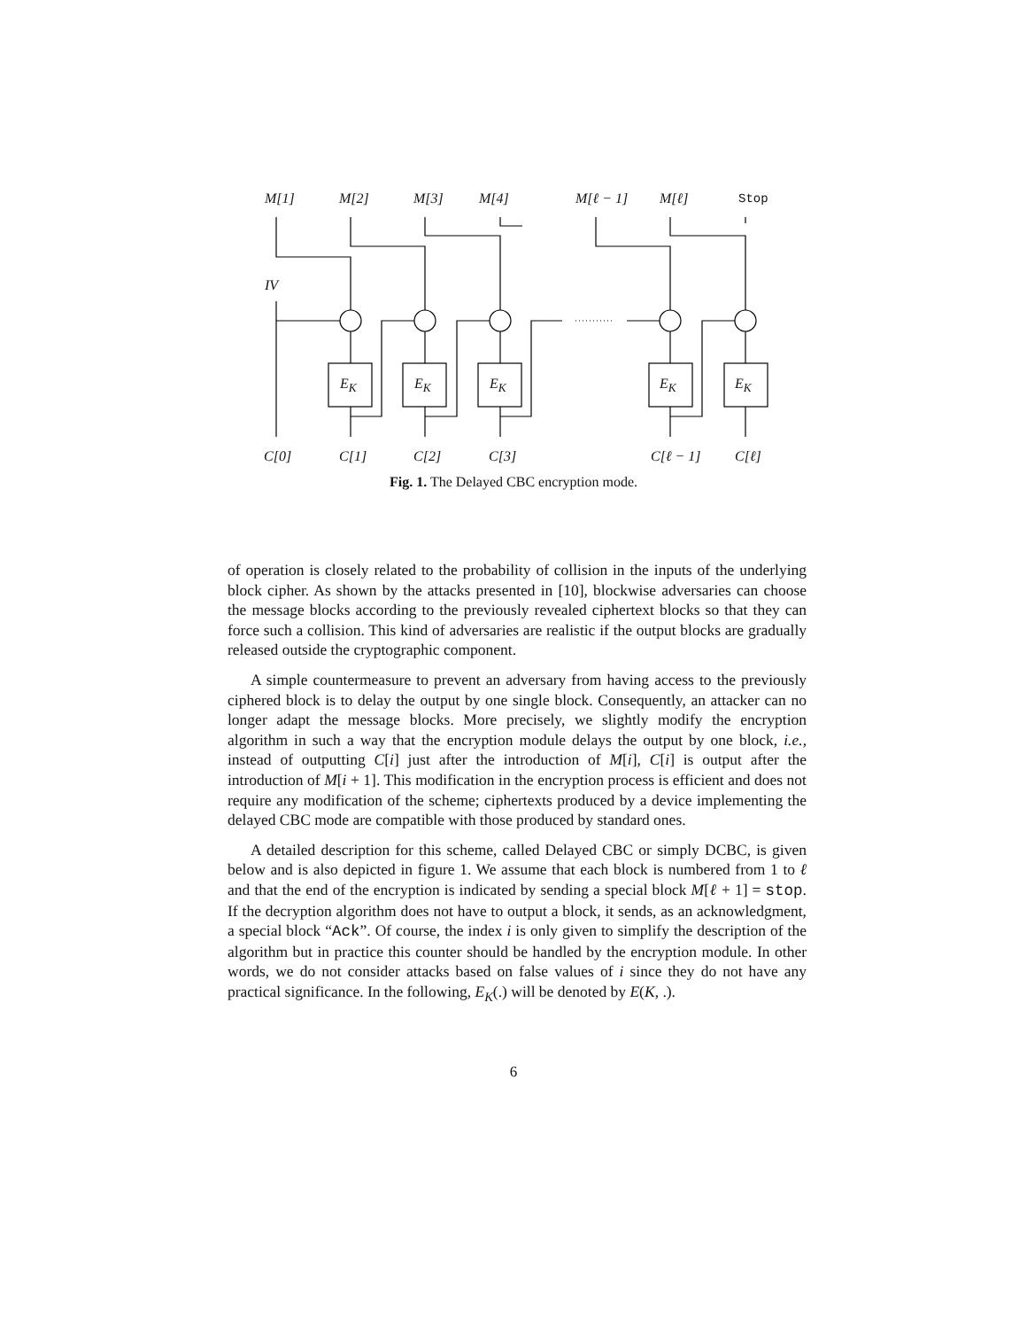M[1] M[2] M[3] M[4] M[ℓ − 1] M[ℓ] Stop
IV
E<sub>K</sub> E<sub>K</sub> E<sub>K</sub> E<sub>K</sub> E<sub>K</sub>
C[0] C[1] C[2] C[3] C[ℓ − 1] C[ℓ]
Fig. 1. The Delayed CBC encryption mode.
of operation is closely related to the probability of collision in the inputs of the underlying block cipher. As shown by the attacks presented in [10], blockwise adversaries can choose the message blocks according to the previously revealed ciphertext blocks so that they can force such a collision. This kind of adversaries are realistic if the output blocks are gradually released outside the cryptographic component.
A simple countermeasure to prevent an adversary from having access to the previously ciphered block is to delay the output by one single block. Consequently, an attacker can no longer adapt the message blocks. More precisely, we slightly modify the encryption algorithm in such a way that the encryption module delays the output by one block, i.e., instead of outputting C[i] just after the introduction of M[i], C[i] is output after the introduction of M[i + 1]. This modification in the encryption process is efficient and does not require any modification of the scheme; ciphertexts produced by a device implementing the delayed CBC mode are compatible with those produced by standard ones.
A detailed description for this scheme, called Delayed CBC or simply DCBC, is given below and is also depicted in figure 1. We assume that each block is numbered from 1 to ℓ and that the end of the encryption is indicated by sending a special block M[ℓ + 1] = stop. If the decryption algorithm does not have to output a block, it sends, as an acknowledgment, a special block “Ack”. Of course, the index i is only given to simplify the description of the algorithm but in practice this counter should be handled by the encryption module. In other words, we do not consider attacks based on false values of i since they do not have any practical significance. In the following, E<sub>K</sub>(.) will be denoted by E(K, .).
6